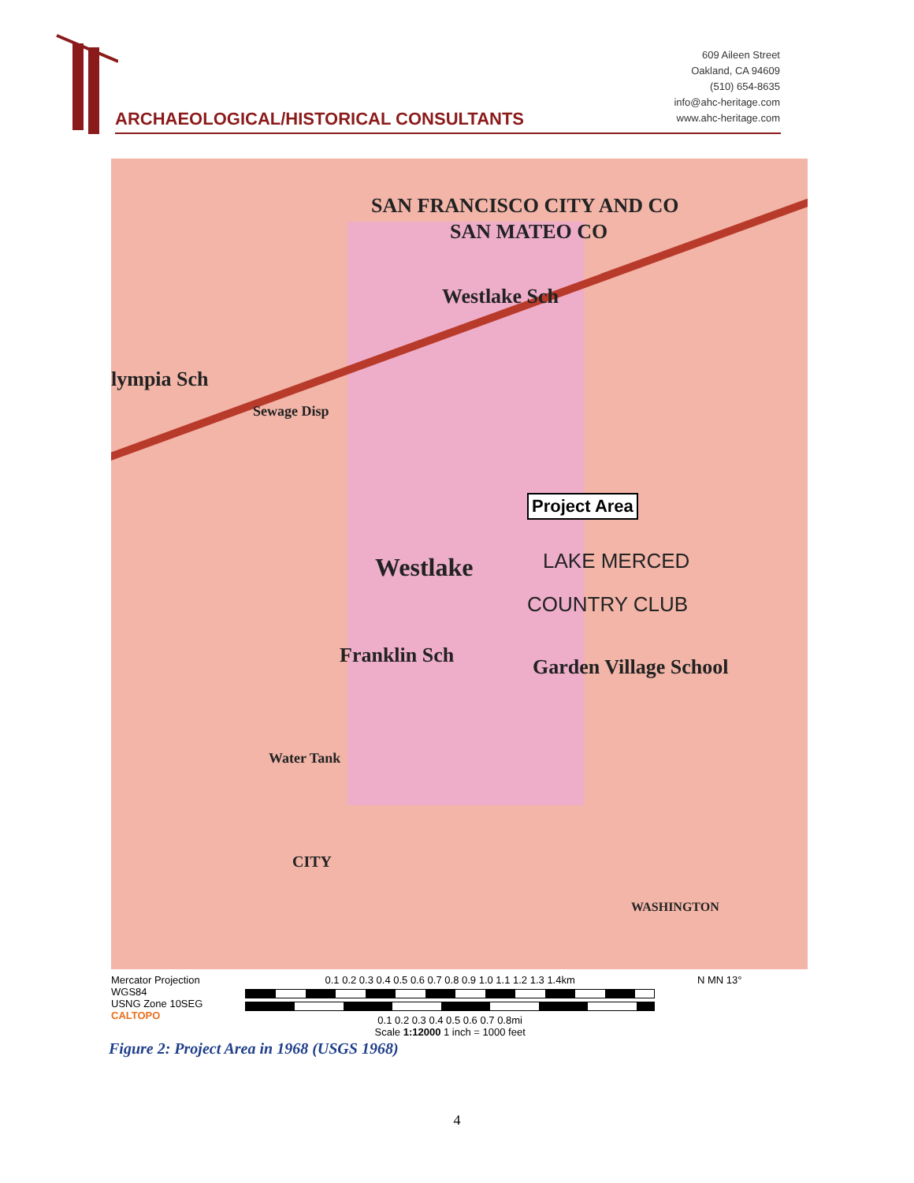ARCHAEOLOGICAL/HISTORICAL CONSULTANTS
609 Aileen Street
Oakland, CA 94609
(510) 654-8635
info@ahc-heritage.com
www.ahc-heritage.com
SAN FRANCISCO CITY AND CO
SAN MATEO CO
Westlake Sch
lympia Sch
Sewage Disp
Westlake
Project Area
LAKE MERCED
COUNTRY CLUB
Franklin Sch Garden Village School
Water Tank
CITY
WASHINGTON
Mercator Projection
WGS84
USNG Zone 10SEG
CALTOPO
0.1 0.2 0.3 0.4 0.5 0.6 0.7 0.8 0.9 1.0 1.1 1.2 1.3 1.4km
0.1 0.2 0.3 0.4 0.5 0.6 0.7 0.8mi
Scale 1:12000 1 inch = 1000 feet
N MN 13°
Figure 2: Project Area in 1968 (USGS 1968)
4